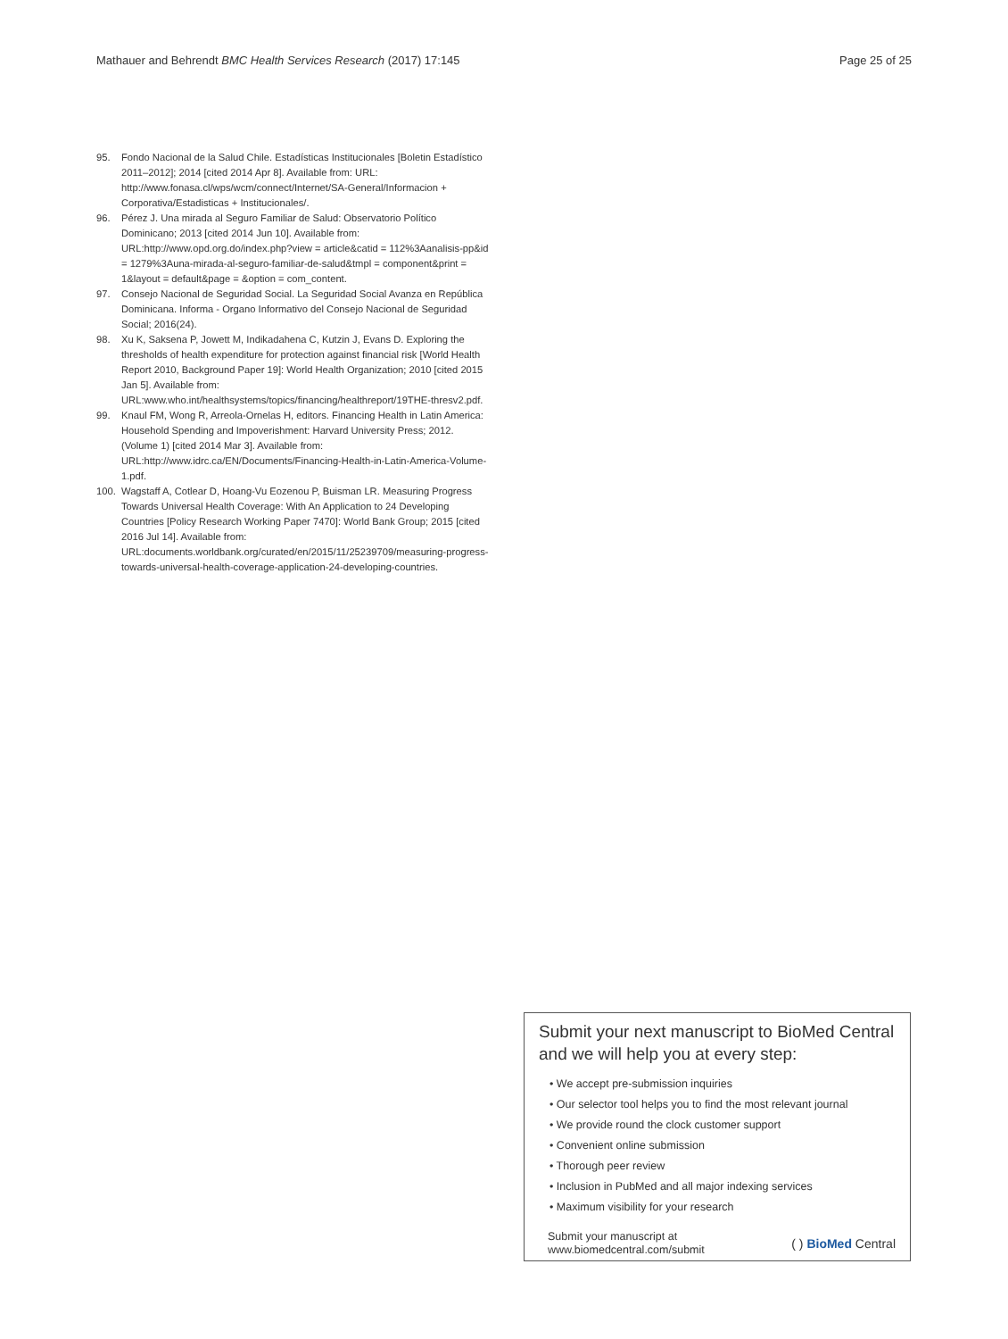Mathauer and Behrendt BMC Health Services Research (2017) 17:145 Page 25 of 25
95. Fondo Nacional de la Salud Chile. Estadísticas Institucionales [Boletin Estadístico 2011–2012]; 2014 [cited 2014 Apr 8]. Available from: URL: http://www.fonasa.cl/wps/wcm/connect/Internet/SA-General/Informacion + Corporativa/Estadisticas + Institucionales/.
96. Pérez J. Una mirada al Seguro Familiar de Salud: Observatorio Político Dominicano; 2013 [cited 2014 Jun 10]. Available from: URL:http://www.opd.org.do/index.php?view = article&catid = 112%3Aanalisis-pp&id = 1279%3Auna-mirada-al-seguro-familiar-de-salud&tmpl = component&print = 1&layout = default&page = &option = com_content.
97. Consejo Nacional de Seguridad Social. La Seguridad Social Avanza en República Dominicana. Informa - Organo Informativo del Consejo Nacional de Seguridad Social; 2016(24).
98. Xu K, Saksena P, Jowett M, Indikadahena C, Kutzin J, Evans D. Exploring the thresholds of health expenditure for protection against financial risk [World Health Report 2010, Background Paper 19]: World Health Organization; 2010 [cited 2015 Jan 5]. Available from: URL:www.who.int/healthsystems/topics/financing/healthreport/19THE-thresv2.pdf.
99. Knaul FM, Wong R, Arreola-Ornelas H, editors. Financing Health in Latin America: Household Spending and Impoverishment: Harvard University Press; 2012. (Volume 1) [cited 2014 Mar 3]. Available from: URL:http://www.idrc.ca/EN/Documents/Financing-Health-in-Latin-America-Volume-1.pdf.
100. Wagstaff A, Cotlear D, Hoang-Vu Eozenou P, Buisman LR. Measuring Progress Towards Universal Health Coverage: With An Application to 24 Developing Countries [Policy Research Working Paper 7470]: World Bank Group; 2015 [cited 2016 Jul 14]. Available from: URL:documents.worldbank.org/curated/en/2015/11/25239709/measuring-progress-towards-universal-health-coverage-application-24-developing-countries.
Submit your next manuscript to BioMed Central and we will help you at every step:
• We accept pre-submission inquiries
• Our selector tool helps you to find the most relevant journal
• We provide round the clock customer support
• Convenient online submission
• Thorough peer review
• Inclusion in PubMed and all major indexing services
• Maximum visibility for your research
Submit your manuscript at
www.biomedcentral.com/submit ( ) BioMed Central